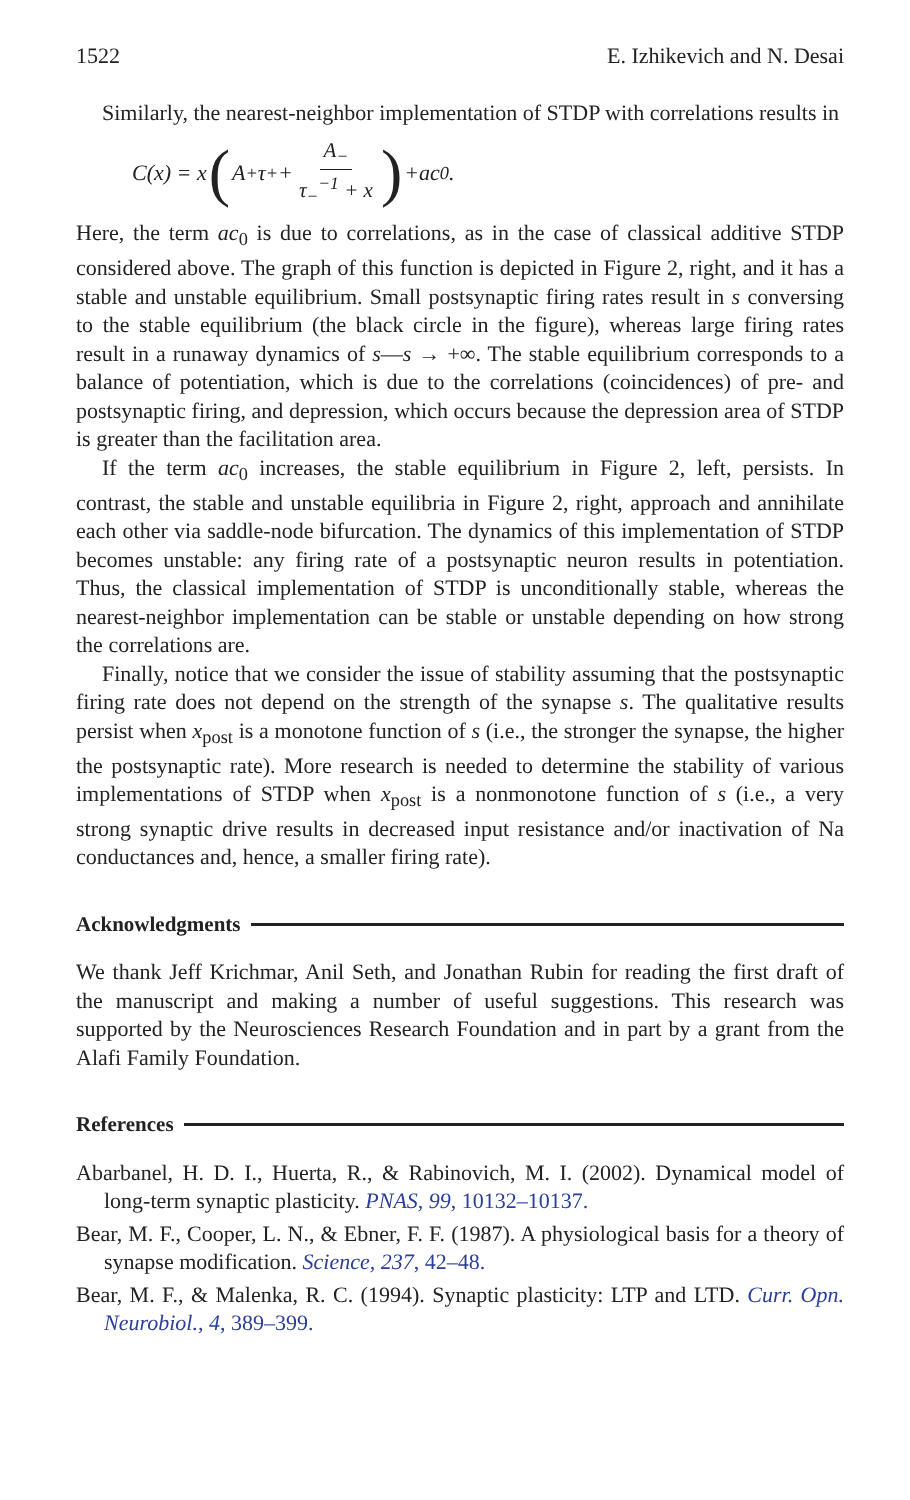1522 E. Izhikevich and N. Desai
Similarly, the nearest-neighbor implementation of STDP with correlations results in
C (x) = x (A<sub>+</sub>τ<sub>+</sub> + A<sub>−</sub> τ<sub>−</sub><sup>−1</sup> + x) + ac<sub>0</sub>.
Here, the term ac<sub>0</sub> is due to correlations, as in the case of classical additive STDP considered above. The graph of this function is depicted in Figure 2, right, and it has a stable and unstable equilibrium. Small postsynaptic firing rates result in s conversing to the stable equilibrium (the black circle in the figure), whereas large firing rates result in a runaway dynamics of s—s → +∞. The stable equilibrium corresponds to a balance of potentiation, which is due to the correlations (coincidences) of pre- and postsynaptic firing, and depression, which occurs because the depression area of STDP is greater than the facilitation area.
If the term ac<sub>0</sub> increases, the stable equilibrium in Figure 2, left, persists. In contrast, the stable and unstable equilibria in Figure 2, right, approach and annihilate each other via saddle-node bifurcation. The dynamics of this implementation of STDP becomes unstable: any firing rate of a postsynaptic neuron results in potentiation. Thus, the classical implementation of STDP is unconditionally stable, whereas the nearest-neighbor implementation can be stable or unstable depending on how strong the correlations are.
Finally, notice that we consider the issue of stability assuming that the postsynaptic firing rate does not depend on the strength of the synapse s. The qualitative results persist when x<sub>post</sub> is a monotone function of s (i.e., the stronger the synapse, the higher the postsynaptic rate). More research is needed to determine the stability of various implementations of STDP when x<sub>post</sub> is a nonmonotone function of s (i.e., a very strong synaptic drive results in decreased input resistance and/or inactivation of Na conductances and, hence, a smaller firing rate).
Acknowledgments
We thank Jeff Krichmar, Anil Seth, and Jonathan Rubin for reading the first draft of the manuscript and making a number of useful suggestions. This research was supported by the Neurosciences Research Foundation and in part by a grant from the Alafi Family Foundation.
References
Abarbanel, H. D. I., Huerta, R., & Rabinovich, M. I. (2002). Dynamical model of long-term synaptic plasticity. PNAS, 99, 10132–10137.
Bear, M. F., Cooper, L. N., & Ebner, F. F. (1987). A physiological basis for a theory of synapse modification. Science, 237, 42–48.
Bear, M. F., & Malenka, R. C. (1994). Synaptic plasticity: LTP and LTD. Curr. Opn. Neurobiol., 4, 389–399.